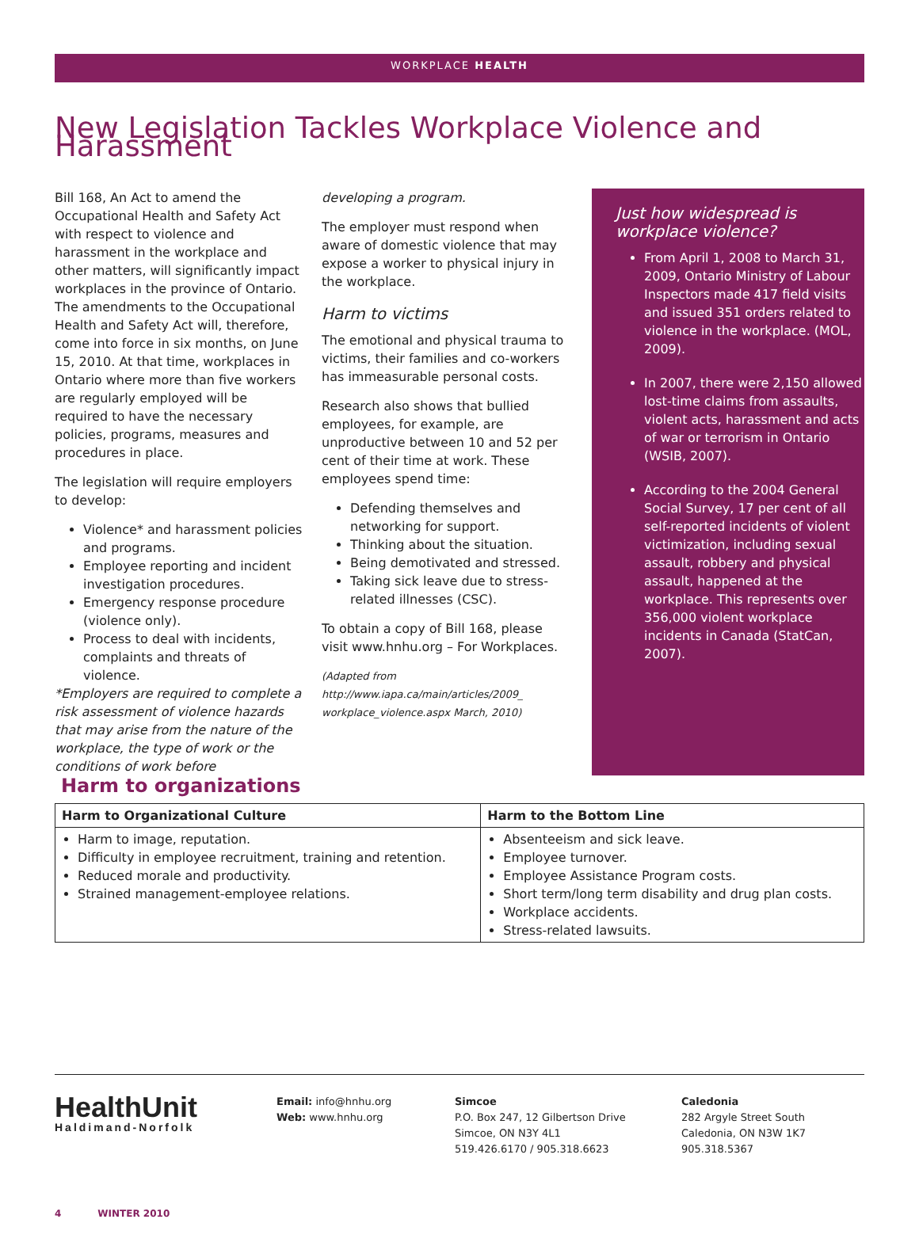WORKPLACE HEALTH
New Legislation Tackles Workplace Violence and Harassment
Bill 168, An Act to amend the Occupational Health and Safety Act with respect to violence and harassment in the workplace and other matters, will significantly impact workplaces in the province of Ontario. The amendments to the Occupational Health and Safety Act will, therefore, come into force in six months, on June 15, 2010. At that time, workplaces in Ontario where more than five workers are regularly employed will be required to have the necessary policies, programs, measures and procedures in place.
The legislation will require employers to develop:
Violence* and harassment policies and programs.
Employee reporting and incident investigation procedures.
Emergency response procedure (violence only).
Process to deal with incidents, complaints and threats of violence.
*Employers are required to complete a risk assessment of violence hazards that may arise from the nature of the workplace, the type of work or the conditions of work before
developing a program.
The employer must respond when aware of domestic violence that may expose a worker to physical injury in the workplace.
Harm to victims
The emotional and physical trauma to victims, their families and co-workers has immeasurable personal costs.
Research also shows that bullied employees, for example, are unproductive between 10 and 52 per cent of their time at work. These employees spend time:
Defending themselves and networking for support.
Thinking about the situation.
Being demotivated and stressed.
Taking sick leave due to stress-related illnesses (CSC).
To obtain a copy of Bill 168, please visit www.hnhu.org – For Workplaces.
(Adapted from http://www.iapa.ca/main/articles/2009_ workplace_violence.aspx March, 2010)
Just how widespread is workplace violence?
From April 1, 2008 to March 31, 2009, Ontario Ministry of Labour Inspectors made 417 field visits and issued 351 orders related to violence in the workplace. (MOL, 2009).
In 2007, there were 2,150 allowed lost-time claims from assaults, violent acts, harassment and acts of war or terrorism in Ontario (WSIB, 2007).
According to the 2004 General Social Survey, 17 per cent of all self-reported incidents of violent victimization, including sexual assault, robbery and physical assault, happened at the workplace. This represents over 356,000 violent workplace incidents in Canada (StatCan, 2007).
Harm to organizations
| Harm to Organizational Culture | Harm to the Bottom Line |
| --- | --- |
| Harm to image, reputation. Difficulty in employee recruitment, training and retention. Reduced morale and productivity. Strained management-employee relations. | Absenteeism and sick leave. Employee turnover. Employee Assistance Program costs. Short term/long term disability and drug plan costs. Workplace accidents. Stress-related lawsuits. |
HealthUnit
Haldimand-Norfolk
Email: info@hnhu.org
Web: www.hnhu.org
Simcoe
P.O. Box 247, 12 Gilbertson Drive
Simcoe, ON N3Y 4L1
519.426.6170 / 905.318.6623
Caledonia
282 Argyle Street South
Caledonia, ON N3W 1K7
905.318.5367
4 WINTER 2010